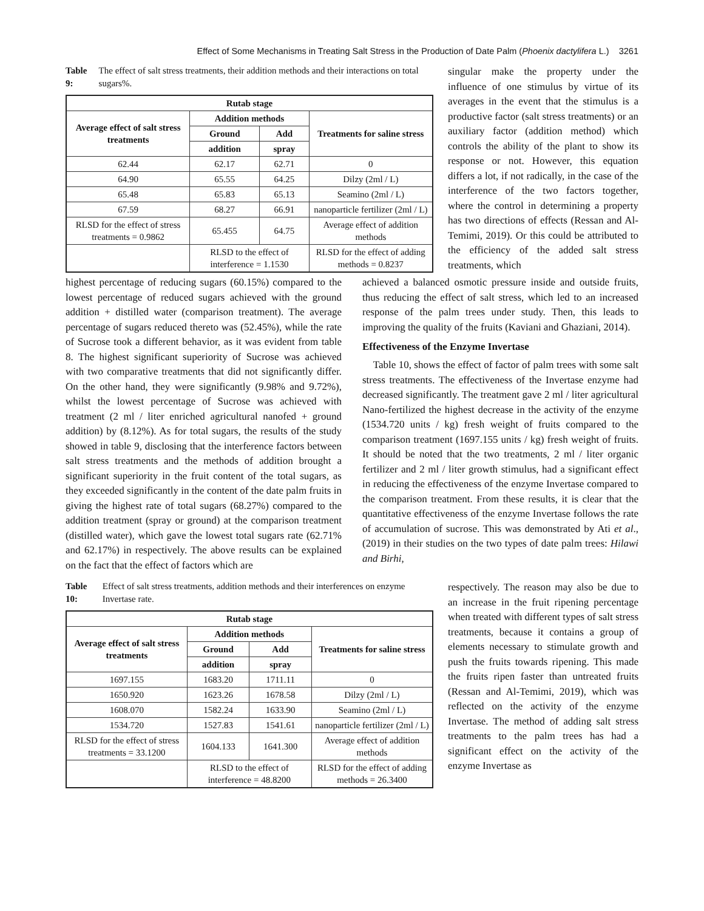Effect of Some Mechanisms in Treating Salt Stress in the Production of Date Palm (Phoenix dactylifera L.) 3261
Table 9: The effect of salt stress treatments, their addition methods and their interactions on total sugars%.
| Rutab stage | | | |
| --- | --- | --- | --- |
| Average effect of salt stress treatments | Addition methods | | Treatments for saline stress |
| | Ground | Add | |
| | addition | spray | |
| 62.44 | 62.17 | 62.71 | 0 |
| 64.90 | 65.55 | 64.25 | Dilzy (2ml / L) |
| 65.48 | 65.83 | 65.13 | Seamino (2ml / L) |
| 67.59 | 68.27 | 66.91 | nanoparticle fertilizer (2ml / L) |
| RLSD for the effect of stress treatments = 0.9862 | 65.455 | 64.75 | Average effect of addition methods |
| | RLSD to the effect of interference = 1.1530 | | RLSD for the effect of adding methods = 0.8237 |
singular make the property under the influence of one stimulus by virtue of its averages in the event that the stimulus is a productive factor (salt stress treatments) or an auxiliary factor (addition method) which controls the ability of the plant to show its response or not. However, this equation differs a lot, if not radically, in the case of the interference of the two factors together, where the control in determining a property has two directions of effects (Ressan and Al-Temimi, 2019). Or this could be attributed to the efficiency of the added salt stress treatments, which
highest percentage of reducing sugars (60.15%) compared to the lowest percentage of reduced sugars achieved with the ground addition + distilled water (comparison treatment). The average percentage of sugars reduced thereto was (52.45%), while the rate of Sucrose took a different behavior, as it was evident from table 8. The highest significant superiority of Sucrose was achieved with two comparative treatments that did not significantly differ. On the other hand, they were significantly (9.98% and 9.72%), whilst the lowest percentage of Sucrose was achieved with treatment (2 ml / liter enriched agricultural nanofed + ground addition) by (8.12%). As for total sugars, the results of the study showed in table 9, disclosing that the interference factors between salt stress treatments and the methods of addition brought a significant superiority in the fruit content of the total sugars, as they exceeded significantly in the content of the date palm fruits in giving the highest rate of total sugars (68.27%) compared to the addition treatment (spray or ground) at the comparison treatment (distilled water), which gave the lowest total sugars rate (62.71% and 62.17%) in respectively. The above results can be explained on the fact that the effect of factors which are
achieved a balanced osmotic pressure inside and outside fruits, thus reducing the effect of salt stress, which led to an increased response of the palm trees under study. Then, this leads to improving the quality of the fruits (Kaviani and Ghaziani, 2014).
Effectiveness of the Enzyme Invertase
Table 10, shows the effect of factor of palm trees with some salt stress treatments. The effectiveness of the Invertase enzyme had decreased significantly. The treatment gave 2 ml / liter agricultural Nano-fertilized the highest decrease in the activity of the enzyme (1534.720 units / kg) fresh weight of fruits compared to the comparison treatment (1697.155 units / kg) fresh weight of fruits. It should be noted that the two treatments, 2 ml / liter organic fertilizer and 2 ml / liter growth stimulus, had a significant effect in reducing the effectiveness of the enzyme Invertase compared to the comparison treatment. From these results, it is clear that the quantitative effectiveness of the enzyme Invertase follows the rate of accumulation of sucrose. This was demonstrated by Ati et al., (2019) in their studies on the two types of date palm trees: Hilawi and Birhi,
Table 10: Effect of salt stress treatments, addition methods and their interferences on enzyme Invertase rate.
| Rutab stage | | | |
| --- | --- | --- | --- |
| Average effect of salt stress treatments | Addition methods | | Treatments for saline stress |
| | Ground | Add | |
| | addition | spray | |
| 1697.155 | 1683.20 | 1711.11 | 0 |
| 1650.920 | 1623.26 | 1678.58 | Dilzy (2ml / L) |
| 1608.070 | 1582.24 | 1633.90 | Seamino (2ml / L) |
| 1534.720 | 1527.83 | 1541.61 | nanoparticle fertilizer (2ml / L) |
| RLSD for the effect of stress treatments = 33.1200 | 1604.133 | 1641.300 | Average effect of addition methods |
| | RLSD to the effect of interference = 48.8200 | | RLSD for the effect of adding methods = 26.3400 |
respectively. The reason may also be due to an increase in the fruit ripening percentage when treated with different types of salt stress treatments, because it contains a group of elements necessary to stimulate growth and push the fruits towards ripening. This made the fruits ripen faster than untreated fruits (Ressan and Al-Temimi, 2019), which was reflected on the activity of the enzyme Invertase. The method of adding salt stress treatments to the palm trees has had a significant effect on the activity of the enzyme Invertase as